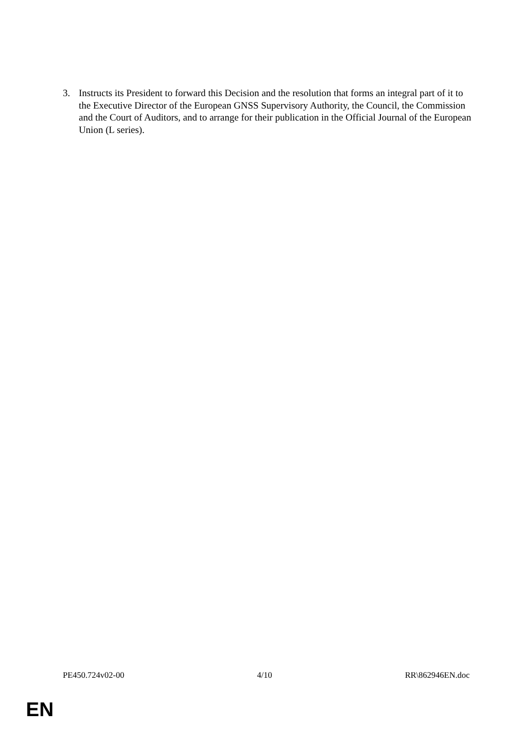3. Instructs its President to forward this Decision and the resolution that forms an integral part of it to the Executive Director of the European GNSS Supervisory Authority, the Council, the Commission and the Court of Auditors, and to arrange for their publication in the Official Journal of the European Union (L series).
PE450.724v02-00 4/10 RR\862946EN.doc
EN